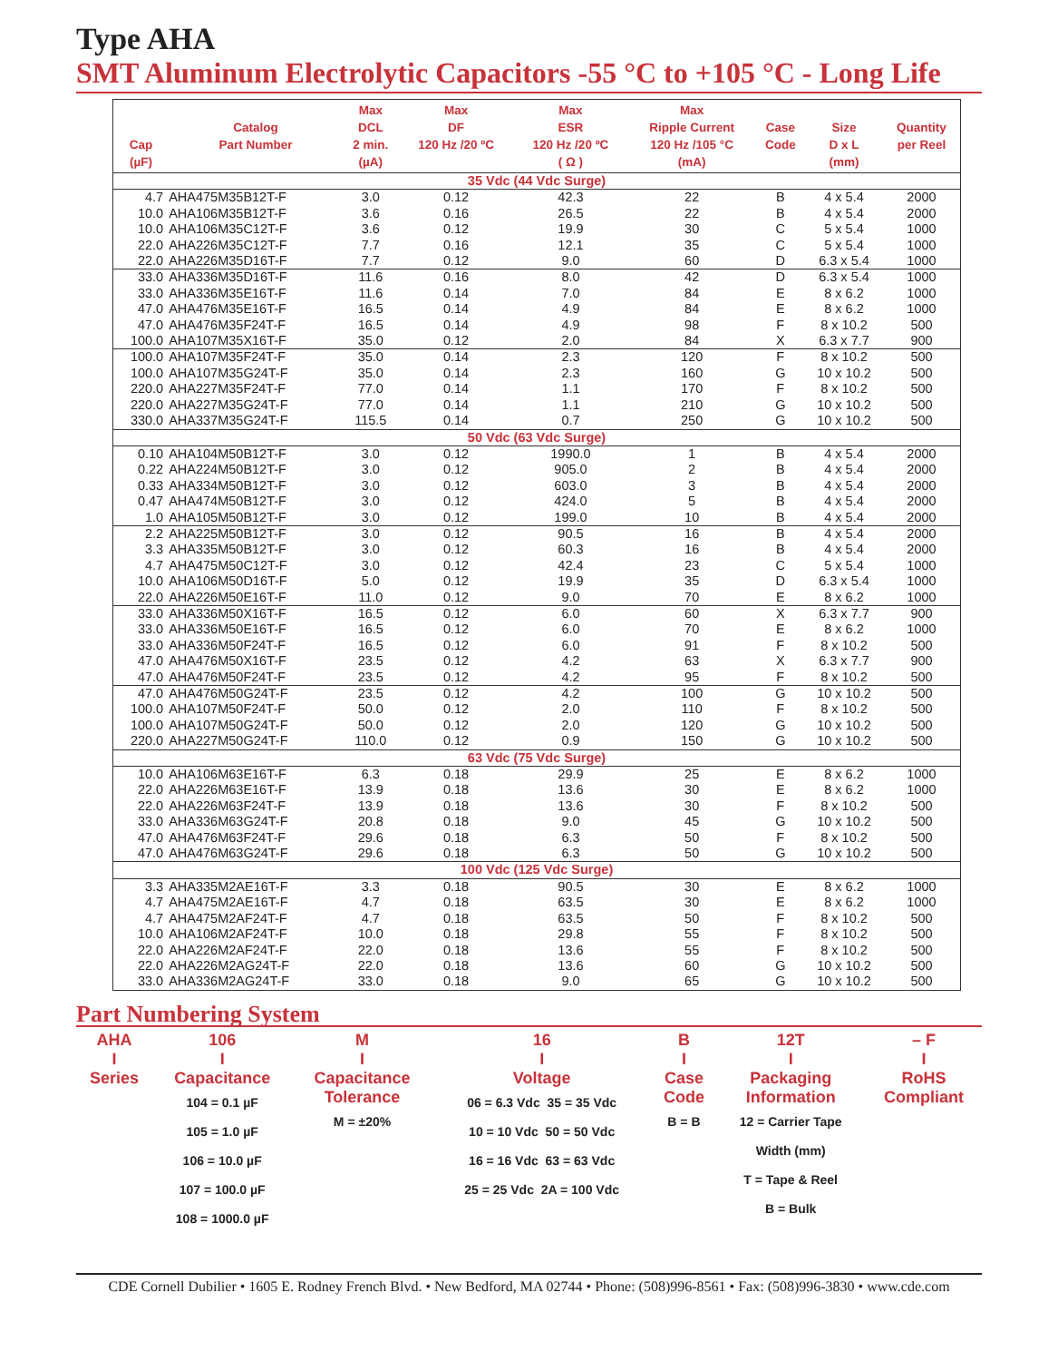Type AHA
SMT Aluminum Electrolytic Capacitors -55 °C to +105 °C - Long Life
| Cap (µF) | Catalog Part Number | Max DCL 2 min. (µA) | Max DF 120 Hz /20 ºC | Max ESR 120 Hz /20 ºC ( Ω ) | Max Ripple Current 120 Hz /105 °C (mA) | Case Code | Size D x L (mm) | Quantity per Reel |
| --- | --- | --- | --- | --- | --- | --- | --- | --- |
| 35 Vdc (44 Vdc Surge) | | | | | | | | |
| 4.7 | AHA475M35B12T-F | 3.0 | 0.12 | 42.3 | 22 | B | 4 x 5.4 | 2000 |
| 10.0 | AHA106M35B12T-F | 3.6 | 0.16 | 26.5 | 22 | B | 4 x 5.4 | 2000 |
| 10.0 | AHA106M35C12T-F | 3.6 | 0.12 | 19.9 | 30 | C | 5 x 5.4 | 1000 |
| 22.0 | AHA226M35C12T-F | 7.7 | 0.16 | 12.1 | 35 | C | 5 x 5.4 | 1000 |
| 22.0 | AHA226M35D16T-F | 7.7 | 0.12 | 9.0 | 60 | D | 6.3 x 5.4 | 1000 |
| 33.0 | AHA336M35D16T-F | 11.6 | 0.16 | 8.0 | 42 | D | 6.3 x 5.4 | 1000 |
| 33.0 | AHA336M35E16T-F | 11.6 | 0.14 | 7.0 | 84 | E | 8 x 6.2 | 1000 |
| 47.0 | AHA476M35E16T-F | 16.5 | 0.14 | 4.9 | 84 | E | 8 x 6.2 | 1000 |
| 47.0 | AHA476M35F24T-F | 16.5 | 0.14 | 4.9 | 98 | F | 8 x 10.2 | 500 |
| 100.0 | AHA107M35X16T-F | 35.0 | 0.12 | 2.0 | 84 | X | 6.3 x 7.7 | 900 |
| 100.0 | AHA107M35F24T-F | 35.0 | 0.14 | 2.3 | 120 | F | 8 x 10.2 | 500 |
| 100.0 | AHA107M35G24T-F | 35.0 | 0.14 | 2.3 | 160 | G | 10 x 10.2 | 500 |
| 220.0 | AHA227M35F24T-F | 77.0 | 0.14 | 1.1 | 170 | F | 8 x 10.2 | 500 |
| 220.0 | AHA227M35G24T-F | 77.0 | 0.14 | 1.1 | 210 | G | 10 x 10.2 | 500 |
| 330.0 | AHA337M35G24T-F | 115.5 | 0.14 | 0.7 | 250 | G | 10 x 10.2 | 500 |
| 50 Vdc (63 Vdc Surge) | | | | | | | | |
| 0.10 | AHA104M50B12T-F | 3.0 | 0.12 | 1990.0 | 1 | B | 4 x 5.4 | 2000 |
| 0.22 | AHA224M50B12T-F | 3.0 | 0.12 | 905.0 | 2 | B | 4 x 5.4 | 2000 |
| 0.33 | AHA334M50B12T-F | 3.0 | 0.12 | 603.0 | 3 | B | 4 x 5.4 | 2000 |
| 0.47 | AHA474M50B12T-F | 3.0 | 0.12 | 424.0 | 5 | B | 4 x 5.4 | 2000 |
| 1.0 | AHA105M50B12T-F | 3.0 | 0.12 | 199.0 | 10 | B | 4 x 5.4 | 2000 |
| 2.2 | AHA225M50B12T-F | 3.0 | 0.12 | 90.5 | 16 | B | 4 x 5.4 | 2000 |
| 3.3 | AHA335M50B12T-F | 3.0 | 0.12 | 60.3 | 16 | B | 4 x 5.4 | 2000 |
| 4.7 | AHA475M50C12T-F | 3.0 | 0.12 | 42.4 | 23 | C | 5 x 5.4 | 1000 |
| 10.0 | AHA106M50D16T-F | 5.0 | 0.12 | 19.9 | 35 | D | 6.3 x 5.4 | 1000 |
| 22.0 | AHA226M50E16T-F | 11.0 | 0.12 | 9.0 | 70 | E | 8 x 6.2 | 1000 |
| 33.0 | AHA336M50X16T-F | 16.5 | 0.12 | 6.0 | 60 | X | 6.3 x 7.7 | 900 |
| 33.0 | AHA336M50E16T-F | 16.5 | 0.12 | 6.0 | 70 | E | 8 x 6.2 | 1000 |
| 33.0 | AHA336M50F24T-F | 16.5 | 0.12 | 6.0 | 91 | F | 8 x 10.2 | 500 |
| 47.0 | AHA476M50X16T-F | 23.5 | 0.12 | 4.2 | 63 | X | 6.3 x 7.7 | 900 |
| 47.0 | AHA476M50F24T-F | 23.5 | 0.12 | 4.2 | 95 | F | 8 x 10.2 | 500 |
| 47.0 | AHA476M50G24T-F | 23.5 | 0.12 | 4.2 | 100 | G | 10 x 10.2 | 500 |
| 100.0 | AHA107M50F24T-F | 50.0 | 0.12 | 2.0 | 110 | F | 8 x 10.2 | 500 |
| 100.0 | AHA107M50G24T-F | 50.0 | 0.12 | 2.0 | 120 | G | 10 x 10.2 | 500 |
| 220.0 | AHA227M50G24T-F | 110.0 | 0.12 | 0.9 | 150 | G | 10 x 10.2 | 500 |
| 63 Vdc (75 Vdc Surge) | | | | | | | | |
| 10.0 | AHA106M63E16T-F | 6.3 | 0.18 | 29.9 | 25 | E | 8 x 6.2 | 1000 |
| 22.0 | AHA226M63E16T-F | 13.9 | 0.18 | 13.6 | 30 | E | 8 x 6.2 | 1000 |
| 22.0 | AHA226M63F24T-F | 13.9 | 0.18 | 13.6 | 30 | F | 8 x 10.2 | 500 |
| 33.0 | AHA336M63G24T-F | 20.8 | 0.18 | 9.0 | 45 | G | 10 x 10.2 | 500 |
| 47.0 | AHA476M63F24T-F | 29.6 | 0.18 | 6.3 | 50 | F | 8 x 10.2 | 500 |
| 47.0 | AHA476M63G24T-F | 29.6 | 0.18 | 6.3 | 50 | G | 10 x 10.2 | 500 |
| 100 Vdc (125 Vdc Surge) | | | | | | | | |
| 3.3 | AHA335M2AE16T-F | 3.3 | 0.18 | 90.5 | 30 | E | 8 x 6.2 | 1000 |
| 4.7 | AHA475M2AE16T-F | 4.7 | 0.18 | 63.5 | 30 | E | 8 x 6.2 | 1000 |
| 4.7 | AHA475M2AF24T-F | 4.7 | 0.18 | 63.5 | 50 | F | 8 x 10.2 | 500 |
| 10.0 | AHA106M2AF24T-F | 10.0 | 0.18 | 29.8 | 55 | F | 8 x 10.2 | 500 |
| 22.0 | AHA226M2AF24T-F | 22.0 | 0.18 | 13.6 | 55 | F | 8 x 10.2 | 500 |
| 22.0 | AHA226M2AG24T-F | 22.0 | 0.18 | 13.6 | 60 | G | 10 x 10.2 | 500 |
| 33.0 | AHA336M2AG24T-F | 33.0 | 0.18 | 9.0 | 65 | G | 10 x 10.2 | 500 |
Part Numbering System
| AHA I Series | 106 I Capacitance 104 = 0.1 µF 105 = 1.0 µF 106 = 10.0 µF 107 = 100.0 µF 108 = 1000.0 µF | M I Capacitance Tolerance M = ±20% | 16 I Voltage 06 = 6.3 Vdc 35 = 35 Vdc 10 = 10 Vdc 50 = 50 Vdc 16 = 16 Vdc 63 = 63 Vdc 25 = 25 Vdc 2A = 100 Vdc | B I Case Code B = B | 12T I Packaging Information 12 = Carrier Tape Width (mm) T = Tape & Reel B = Bulk | – F I RoHS Compliant |
CDE Cornell Dubilier • 1605 E. Rodney French Blvd. • New Bedford, MA 02744 • Phone: (508)996-8561 • Fax: (508)996-3830 • www.cde.com